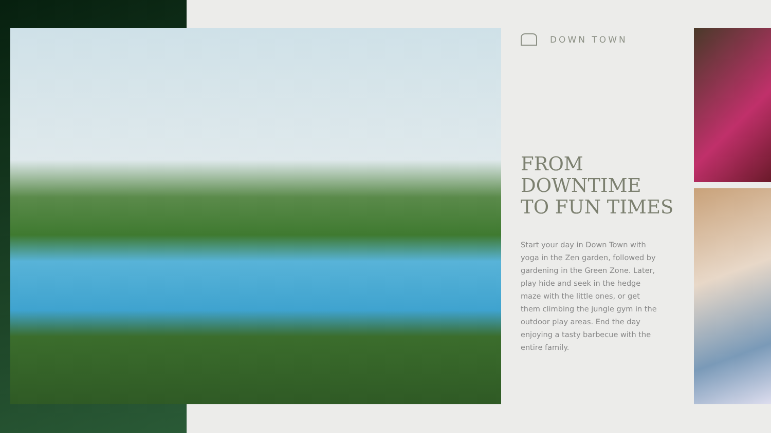DOWN TOWN
FROM
DOWNTIME
TO FUN TIMES
Start your day in Down Town with yoga in the Zen garden, followed by gardening in the Green Zone. Later, play hide and seek in the hedge maze with the little ones, or get them climbing the jungle gym in the outdoor play areas. End the day enjoying a tasty barbecue with the entire family.